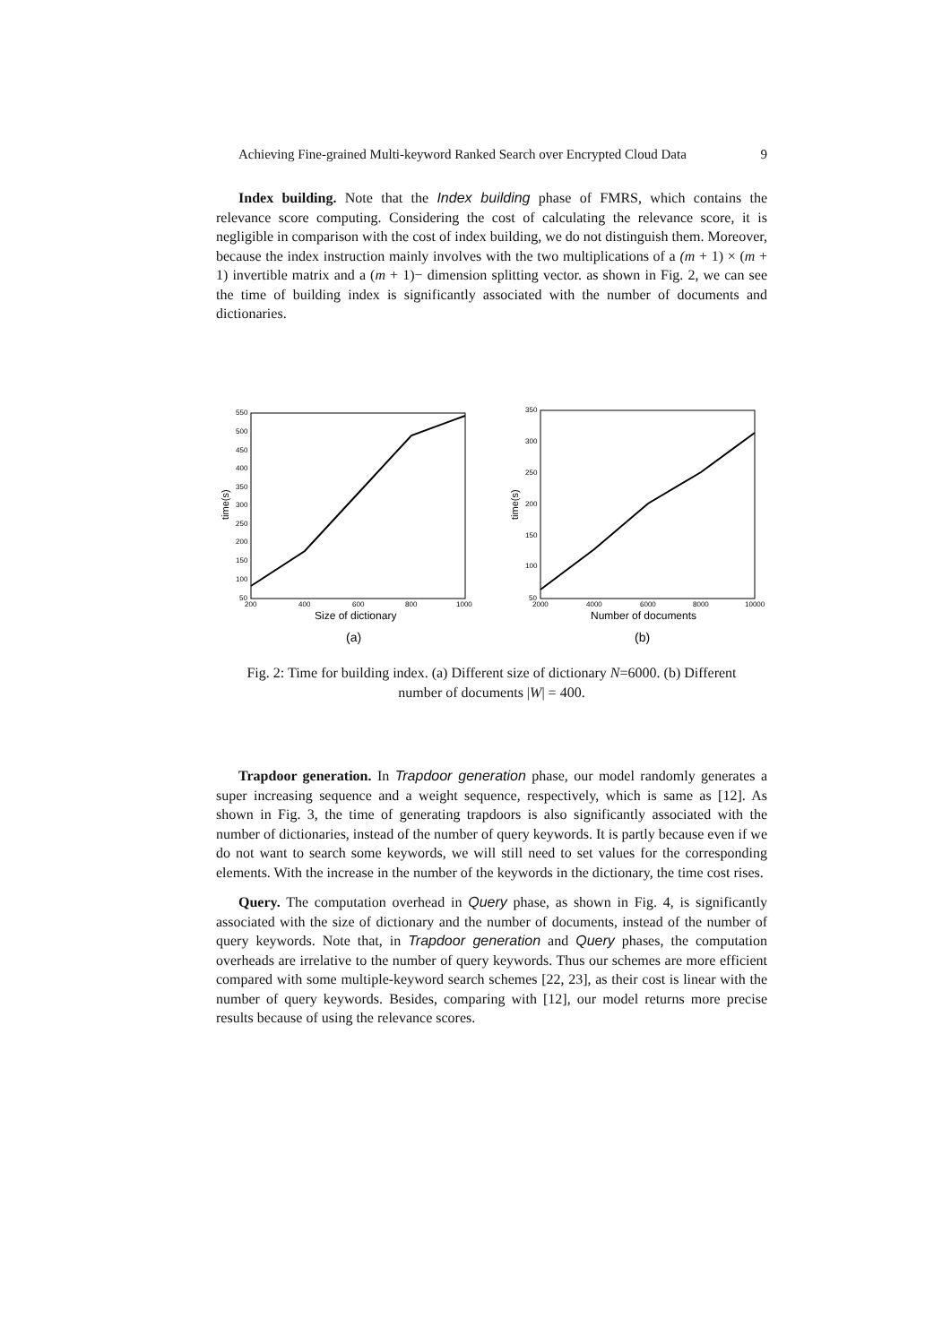Achieving Fine-grained Multi-keyword Ranked Search over Encrypted Cloud Data 9
Index building. Note that the Index building phase of FMRS, which contains the relevance score computing. Considering the cost of calculating the relevance score, it is negligible in comparison with the cost of index building, we do not distinguish them. Moreover, because the index instruction mainly involves with the two multiplications of a (m + 1) × (m + 1) invertible matrix and a (m + 1)− dimension splitting vector. as shown in Fig. 2, we can see the time of building index is significantly associated with the number of documents and dictionaries.
550
500
450
400
350
300
250
200
150
100
50
200
400
600
800
1000
Size of dictionary
time(s)
(a)
350
300
250
200
150
100
50
2000
4000
6000
8000
10000
Number of documents
time(s)
(b)
Fig. 2: Time for building index. (a) Different size of dictionary N=6000. (b) Different
number of documents |W| = 400.
Trapdoor generation. In Trapdoor generation phase, our model randomly generates a super increasing sequence and a weight sequence, respectively, which is same as [12]. As shown in Fig. 3, the time of generating trapdoors is also significantly associated with the number of dictionaries, instead of the number of query keywords. It is partly because even if we do not want to search some keywords, we will still need to set values for the corresponding elements. With the increase in the number of the keywords in the dictionary, the time cost rises.
Query. The computation overhead in Query phase, as shown in Fig. 4, is significantly associated with the size of dictionary and the number of documents, instead of the number of query keywords. Note that, in Trapdoor generation and Query phases, the computation overheads are irrelative to the number of query keywords. Thus our schemes are more efficient compared with some multiple-keyword search schemes [22, 23], as their cost is linear with the number of query keywords. Besides, comparing with [12], our model returns more precise results because of using the relevance scores.